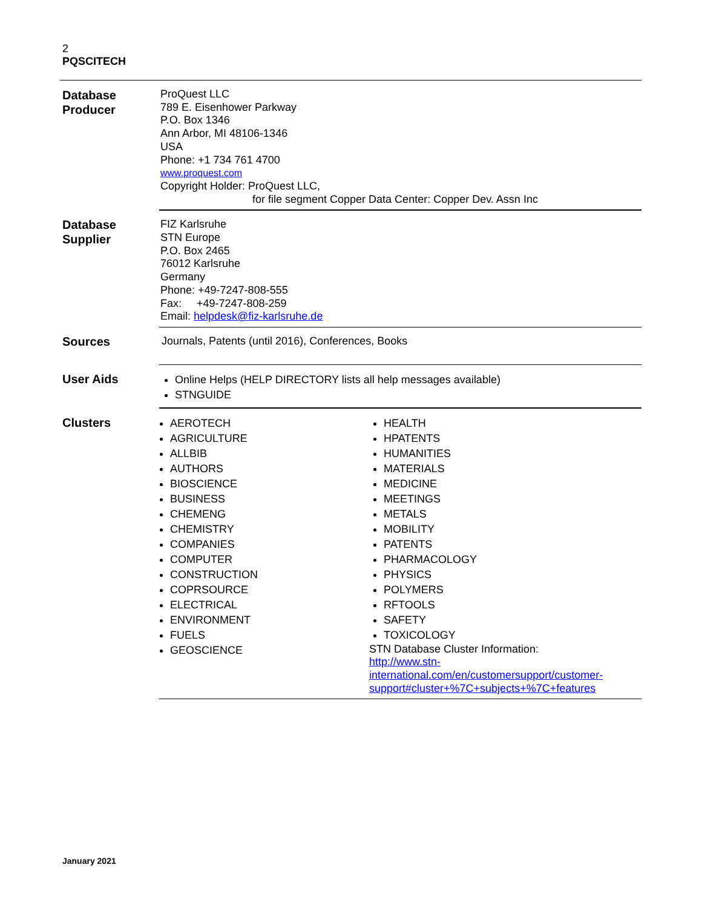2
PQSCITECH
| Database Producer | ProQuest LLC 789 E. Eisenhower Parkway P.O. Box 1346 Ann Arbor, MI 48106-1346 USA Phone: +1 734 761 4700 www.proquest.com Copyright Holder: ProQuest LLC, for file segment Copper Data Center: Copper Dev. Assn Inc |
| Database Supplier | FIZ Karlsruhe STN Europe P.O. Box 2465 76012 Karlsruhe Germany Phone: +49-7247-808-555 Fax: +49-7247-808-259 Email: helpdesk@fiz-karlsruhe.de |
| Sources | Journals, Patents (until 2016), Conferences, Books |
| User Aids | Online Helps (HELP DIRECTORY lists all help messages available) STNGUIDE |
| Clusters | AEROTECH AGRICULTURE ALLBIB AUTHORS BIOSCIENCE BUSINESS CHEMENG CHEMISTRY COMPANIES COMPUTER CONSTRUCTION COPRSOURCE ELECTRICAL ENVIRONMENT FUELS GEOSCIENCE HEALTH HPATENTS HUMANITIES MATERIALS MEDICINE MEETINGS METALS MOBILITY PATENTS PHARMACOLOGY PHYSICS POLYMERS RFTOOLS SAFETY TOXICOLOGY STN Database Cluster Information: http://www.stn- international.com/en/customersupport/customer- support#cluster+%7C+subjects+%7C+features |
January 2021